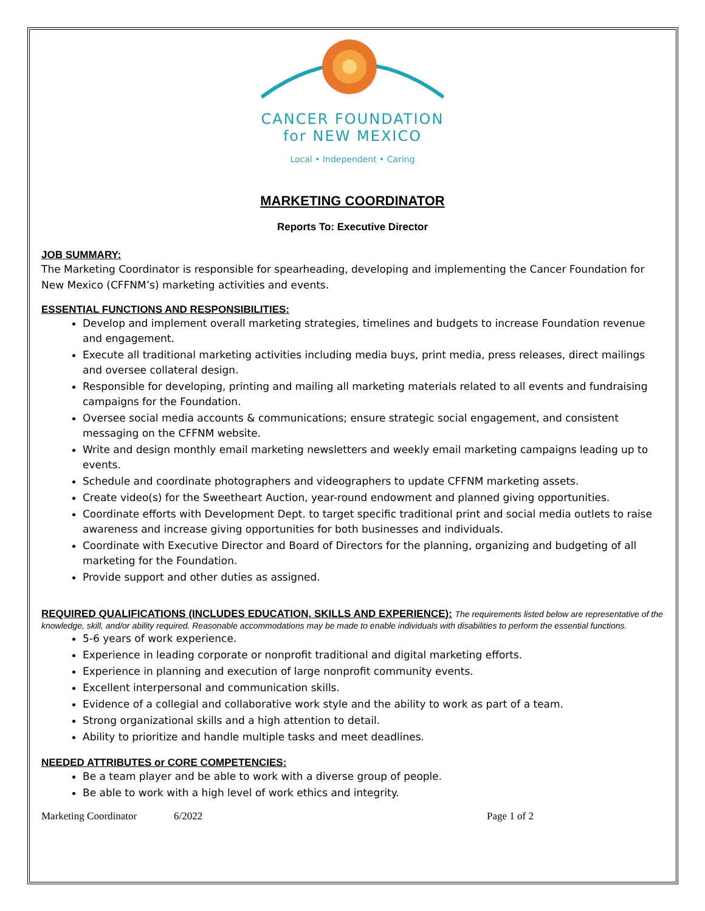CANCER FOUNDATION
for NEW MEXICO
Local • Independent • Caring
MARKETING COORDINATOR
Reports To: Executive Director
JOB SUMMARY:
The Marketing Coordinator is responsible for spearheading, developing and implementing the Cancer Foundation for New Mexico (CFFNM’s) marketing activities and events.
ESSENTIAL FUNCTIONS AND RESPONSIBILITIES:
Develop and implement overall marketing strategies, timelines and budgets to increase Foundation revenue and engagement.
Execute all traditional marketing activities including media buys, print media, press releases, direct mailings and oversee collateral design.
Responsible for developing, printing and mailing all marketing materials related to all events and fundraising campaigns for the Foundation.
Oversee social media accounts & communications; ensure strategic social engagement, and consistent messaging on the CFFNM website.
Write and design monthly email marketing newsletters and weekly email marketing campaigns leading up to events.
Schedule and coordinate photographers and videographers to update CFFNM marketing assets.
Create video(s) for the Sweetheart Auction, year-round endowment and planned giving opportunities.
Coordinate efforts with Development Dept. to target specific traditional print and social media outlets to raise awareness and increase giving opportunities for both businesses and individuals.
Coordinate with Executive Director and Board of Directors for the planning, organizing and budgeting of all marketing for the Foundation.
Provide support and other duties as assigned.
REQUIRED QUALIFICATIONS (INCLUDES EDUCATION, SKILLS AND EXPERIENCE):
The requirements listed below are representative of the knowledge, skill, and/or ability required. Reasonable accommodations may be made to enable individuals with disabilities to perform the essential functions.
5-6 years of work experience.
Experience in leading corporate or nonprofit traditional and digital marketing efforts.
Experience in planning and execution of large nonprofit community events.
Excellent interpersonal and communication skills.
Evidence of a collegial and collaborative work style and the ability to work as part of a team.
Strong organizational skills and a high attention to detail.
Ability to prioritize and handle multiple tasks and meet deadlines.
NEEDED ATTRIBUTES or CORE COMPETENCIES:
Be a team player and be able to work with a diverse group of people.
Be able to work with a high level of work ethics and integrity.
Marketing Coordinator 6/2022 Page 1 of 2